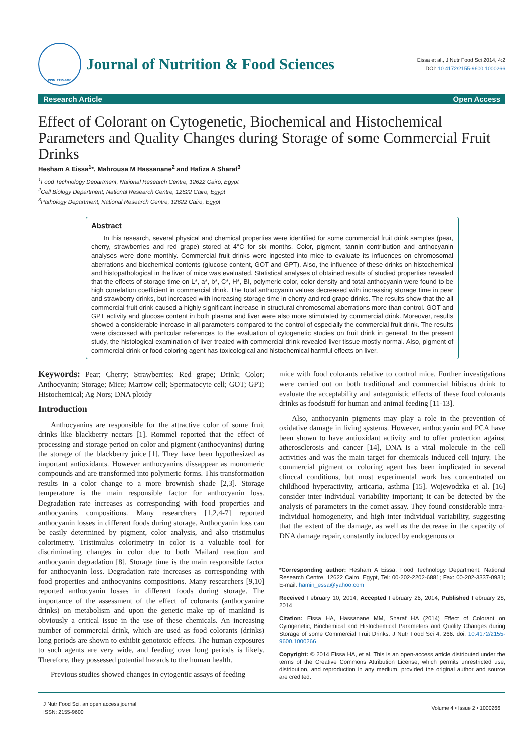ISSN: 2155-9600
Journal of Nutrition & Food Sciences
Eissa et al., J Nutr Food Sci 2014, 4:2
DOI: 10.4172/2155-9600.1000266
Research Article Open Access
Effect of Colorant on Cytogenetic, Biochemical and Histochemical Parameters and Quality Changes during Storage of some Commercial Fruit Drinks
Hesham A Eissa<sup>1</sup>*, Mahrousa M Hassanane<sup>2</sup> and Hafiza A Sharaf<sup>3</sup>
<sup>1</sup> Food Technology Department, National Research Centre, 12622 Cairo, Egypt
<sup>2</sup> Cell Biology Department, National Research Centre, 12622 Cairo, Egypt
<sup>3</sup> Pathology Department, National Research Centre, 12622 Cairo, Egypt
Abstract
In this research, several physical and chemical properties were identified for some commercial fruit drink samples (pear, cherry, strawberries and red grape) stored at 4°C for six months. Color, pigment, tannin contribution and anthocyanin analyses were done monthly. Commercial fruit drinks were ingested into mice to evaluate its influences on chromosomal aberrations and biochemical contents (glucose content, GOT and GPT). Also, the influence of these drinks on histochemical and histopathological in the liver of mice was evaluated. Statistical analyses of obtained results of studied properties revealed that the effects of storage time on L*, a*, b*, C*, H*, BI, polymeric color, color density and total anthocyanin were found to be high correlation coefficient in commercial drink. The total anthocyanin values decreased with increasing storage time in pear and strawberry drinks, but increased with increasing storage time in cherry and red grape drinks. The results show that the all commercial fruit drink caused a highly significant increase in structural chromosomal aberrations more than control. GOT and GPT activity and glucose content in both plasma and liver were also more stimulated by commercial drink. Moreover, results showed a considerable increase in all parameters compared to the control of especially the commercial fruit drink. The results were discussed with particular references to the evaluation of cytogenetic studies on fruit drink in general. In the present study, the histological examination of liver treated with commercial drink revealed liver tissue mostly normal. Also, pigment of commercial drink or food coloring agent has toxicological and histochemical harmful effects on liver.
Keywords: Pear; Cherry; Strawberries; Red grape; Drink; Color; Anthocyanin; Storage; Mice; Marrow cell; Spermatocyte cell; GOT; GPT; Histochemical; Ag Nors; DNA ploidy
Introduction
Anthocyanins are responsible for the attractive color of some fruit drinks like blackberry nectars [1]. Rommel reported that the effect of processing and storage period on color and pigment (anthocyanins) during the storage of the blackberry juice [1]. They have been hypothesized as important antioxidants. However anthocyanins dissappear as monomeric compounds and are transformed into polymeric forms. This transformation results in a color change to a more brownish shade [2,3]. Storage temperature is the main responsible factor for anthocyanin loss. Degradation rate increases as corresponding with food properties and anthocyanins compositions. Many researchers [1,2,4-7] reported anthocyanin losses in different foods during storage. Anthocyanin loss can be easily determined by pigment, color analysis, and also tristimulus colorimetry. Tristimulus colorimetry in color is a valuable tool for discriminating changes in color due to both Mailard reaction and anthocyanin degradation [8]. Storage time is the main responsible factor for anthocyanin loss. Degradation rate increases as corresponding with food properties and anthocyanins compositions. Many researchers [9,10] reported anthocyanin losses in different foods during storage. The importance of the assessment of the effect of colorants (anthocyanine drinks) on metabolism and upon the genetic make up of mankind is obviously a critical issue in the use of these chemicals. An increasing number of commercial drink, which are used as food colorants (drinks) long periods are shown to exhibit genotoxic effects. The human exposures to such agents are very wide, and feeding over long periods is likely. Therefore, they possessed potential hazards to the human health.
Previous studies showed changes in cytogentic assays of feeding
mice with food colorants relative to control mice. Further investigations were carried out on both traditional and commercial hibiscus drink to evaluate the acceptability and antagonistic effects of these food colorants drinks as foodstuff for human and animal feeding [11-13].
Also, anthocyanin pigments may play a role in the prevention of oxidative damage in living systems. However, anthocyanin and PCA have been shown to have antioxidant activity and to offer protection against atherosclerosis and cancer [14], DNA is a vital molecule in the cell activities and was the main target for chemicals induced cell injury. The commercial pigment or coloring agent has been implicated in several clinccal conditions, but most experimental work has concentrated on childhood hyperactivity, articaria, asthma [15]. Wojewodzka et al. [16] consider inter individual variability important; it can be detected by the analysis of parameters in the comet assay. They found considerable intra-individual homogeneity, and high inter individual variability, suggesting that the extent of the damage, as well as the decrease in the capacity of DNA damage repair, constantly induced by endogenous or
*Corresponding author: Hesham A Eissa, Food Technology Department, National Research Centre, 12622 Cairo, Egypt, Tel: 00-202-2202-6881; Fax: 00-202-3337-0931; E-mail: hamin_essa@yahoo.com
Received February 10, 2014; Accepted February 26, 2014; Published February 28, 2014
Citation: Eissa HA, Hassanane MM, Sharaf HA (2014) Effect of Colorant on Cytogenetic, Biochemical and Histochemical Parameters and Quality Changes during Storage of some Commercial Fruit Drinks. J Nutr Food Sci 4: 266. doi: 10.4172/2155-9600.1000266
Copyright: © 2014 Eissa HA, et al. This is an open-access article distributed under the terms of the Creative Commons Attribution License, which permits unrestricted use, distribution, and reproduction in any medium, provided the original author and source are credited.
J Nutr Food Sci, an open access journal
ISSN: 2155-9600
Volume 4 • Issue 2 • 1000266